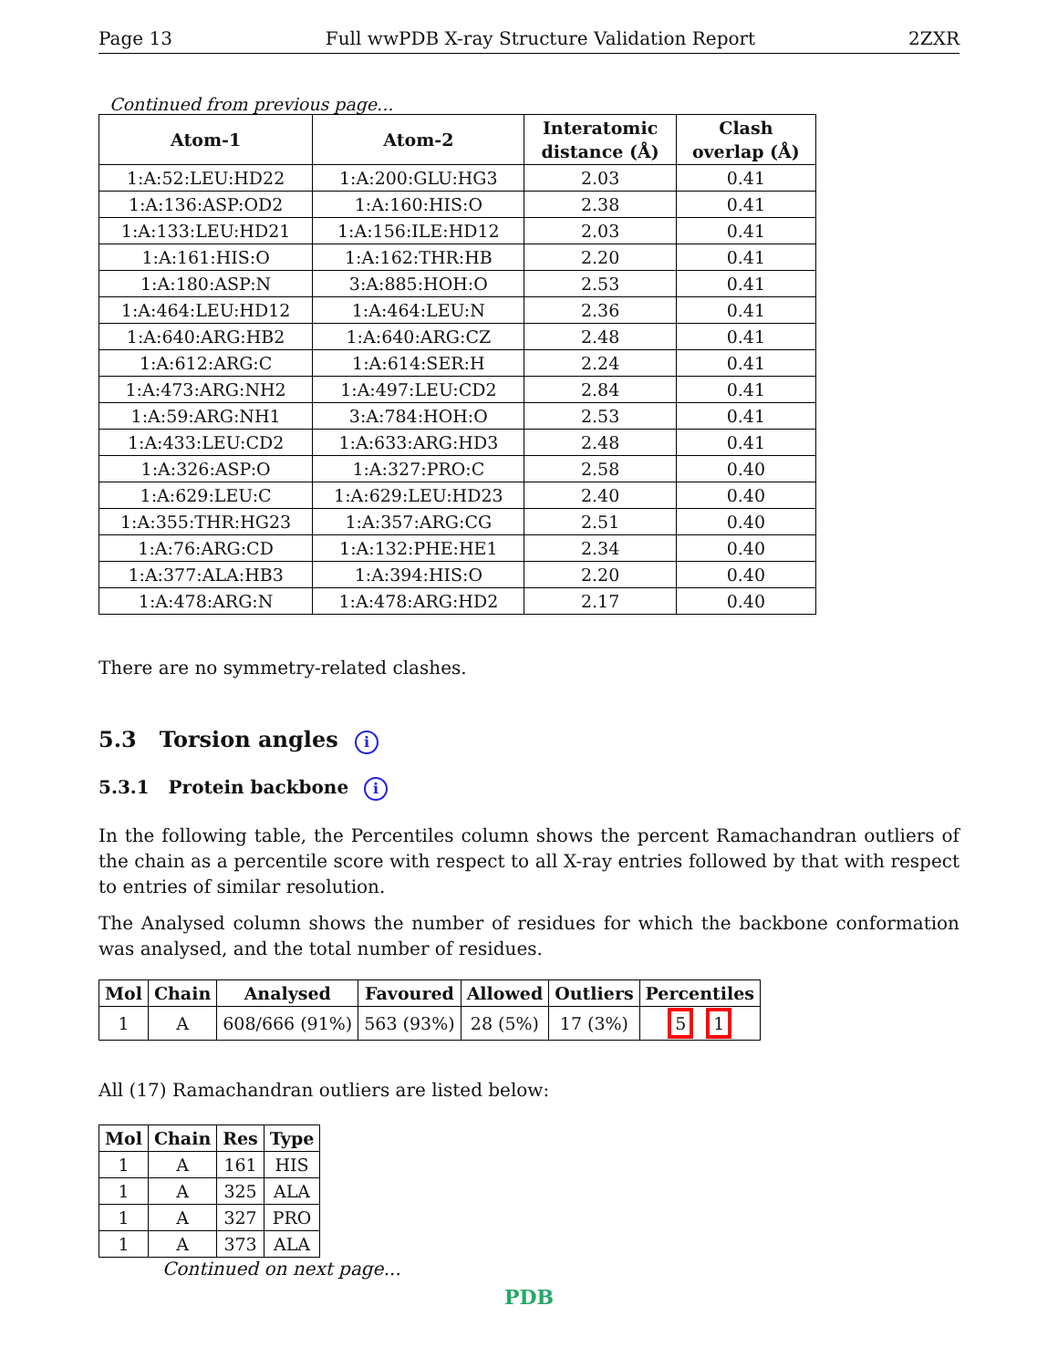Page 13 Full wwPDB X-ray Structure Validation Report 2ZXR
Continued from previous page...
| Atom-1 | Atom-2 | Interatomic distance (Å) | Clash overlap (Å) |
| --- | --- | --- | --- |
| 1:A:52:LEU:HD22 | 1:A:200:GLU:HG3 | 2.03 | 0.41 |
| 1:A:136:ASP:OD2 | 1:A:160:HIS:O | 2.38 | 0.41 |
| 1:A:133:LEU:HD21 | 1:A:156:ILE:HD12 | 2.03 | 0.41 |
| 1:A:161:HIS:O | 1:A:162:THR:HB | 2.20 | 0.41 |
| 1:A:180:ASP:N | 3:A:885:HOH:O | 2.53 | 0.41 |
| 1:A:464:LEU:HD12 | 1:A:464:LEU:N | 2.36 | 0.41 |
| 1:A:640:ARG:HB2 | 1:A:640:ARG:CZ | 2.48 | 0.41 |
| 1:A:612:ARG:C | 1:A:614:SER:H | 2.24 | 0.41 |
| 1:A:473:ARG:NH2 | 1:A:497:LEU:CD2 | 2.84 | 0.41 |
| 1:A:59:ARG:NH1 | 3:A:784:HOH:O | 2.53 | 0.41 |
| 1:A:433:LEU:CD2 | 1:A:633:ARG:HD3 | 2.48 | 0.41 |
| 1:A:326:ASP:O | 1:A:327:PRO:C | 2.58 | 0.40 |
| 1:A:629:LEU:C | 1:A:629:LEU:HD23 | 2.40 | 0.40 |
| 1:A:355:THR:HG23 | 1:A:357:ARG:CG | 2.51 | 0.40 |
| 1:A:76:ARG:CD | 1:A:132:PHE:HE1 | 2.34 | 0.40 |
| 1:A:377:ALA:HB3 | 1:A:394:HIS:O | 2.20 | 0.40 |
| 1:A:478:ARG:N | 1:A:478:ARG:HD2 | 2.17 | 0.40 |
There are no symmetry-related clashes.
5.3 Torsion angles i
5.3.1 Protein backbone i
In the following table, the Percentiles column shows the percent Ramachandran outliers of the chain as a percentile score with respect to all X-ray entries followed by that with respect to entries of similar resolution.
The Analysed column shows the number of residues for which the backbone conformation was analysed, and the total number of residues.
| Mol | Chain | Analysed | Favoured | Allowed | Outliers | Percentiles |
| --- | --- | --- | --- | --- | --- | --- |
| 1 | A | 608/666 (91%) | 563 (93%) | 28 (5%) | 17 (3%) | 5 1 |
All (17) Ramachandran outliers are listed below:
| Mol | Chain | Res | Type |
| --- | --- | --- | --- |
| 1 | A | 161 | HIS |
| 1 | A | 325 | ALA |
| 1 | A | 327 | PRO |
| 1 | A | 373 | ALA |
Continued on next page...
PDB